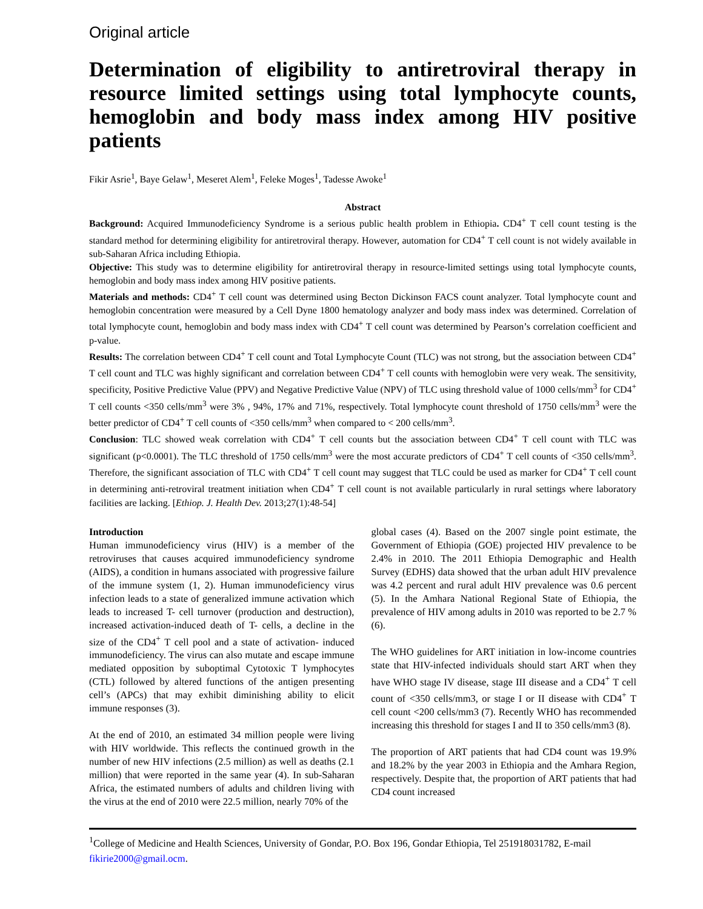Original article
Determination of eligibility to antiretroviral therapy in resource limited settings using total lymphocyte counts, hemoglobin and body mass index among HIV positive patients
Fikir Asrie<sup>1</sup>, Baye Gelaw<sup>1</sup>, Meseret Alem<sup>1</sup>, Feleke Moges<sup>1</sup>, Tadesse Awoke<sup>1</sup>
Abstract
Background: Acquired Immunodeficiency Syndrome is a serious public health problem in Ethiopia. CD4<sup>+</sup> T cell count testing is the standard method for determining eligibility for antiretroviral therapy. However, automation for CD4<sup>+</sup> T cell count is not widely available in sub-Saharan Africa including Ethiopia.
Objective: This study was to determine eligibility for antiretroviral therapy in resource-limited settings using total lymphocyte counts, hemoglobin and body mass index among HIV positive patients.
Materials and methods: CD4<sup>+</sup> T cell count was determined using Becton Dickinson FACS count analyzer. Total lymphocyte count and hemoglobin concentration were measured by a Cell Dyne 1800 hematology analyzer and body mass index was determined. Correlation of total lymphocyte count, hemoglobin and body mass index with CD4<sup>+</sup> T cell count was determined by Pearson’s correlation coefficient and p-value.
Results: The correlation between CD4<sup>+</sup> T cell count and Total Lymphocyte Count (TLC) was not strong, but the association between CD4<sup>+</sup> T cell count and TLC was highly significant and correlation between CD4<sup>+</sup> T cell counts with hemoglobin were very weak. The sensitivity, specificity, Positive Predictive Value (PPV) and Negative Predictive Value (NPV) of TLC using threshold value of 1000 cells/mm<sup>3</sup> for CD4<sup>+</sup> T cell counts <350 cells/mm<sup>3</sup> were 3% , 94%, 17% and 71%, respectively. Total lymphocyte count threshold of 1750 cells/mm<sup>3</sup> were the better predictor of CD4<sup>+</sup> T cell counts of <350 cells/mm<sup>3</sup> when compared to < 200 cells/mm<sup>3</sup>.
Conclusion: TLC showed weak correlation with CD4<sup>+</sup> T cell counts but the association between CD4<sup>+</sup> T cell count with TLC was significant (p<0.0001). The TLC threshold of 1750 cells/mm<sup>3</sup> were the most accurate predictors of CD4<sup>+</sup> T cell counts of <350 cells/mm<sup>3</sup>. Therefore, the significant association of TLC with CD4<sup>+</sup> T cell count may suggest that TLC could be used as marker for CD4<sup>+</sup> T cell count in determining anti-retroviral treatment initiation when CD4<sup>+</sup> T cell count is not available particularly in rural settings where laboratory facilities are lacking. [Ethiop. J. Health Dev. 2013;27(1):48-54]
Introduction
Human immunodeficiency virus (HIV) is a member of the retroviruses that causes acquired immunodeficiency syndrome (AIDS), a condition in humans associated with progressive failure of the immune system (1, 2). Human immunodeficiency virus infection leads to a state of generalized immune activation which leads to increased T- cell turnover (production and destruction), increased activation-induced death of T- cells, a decline in the size of the CD4<sup>+</sup> T cell pool and a state of activation- induced immunodeficiency. The virus can also mutate and escape immune mediated opposition by suboptimal Cytotoxic T lymphocytes (CTL) followed by altered functions of the antigen presenting cell’s (APCs) that may exhibit diminishing ability to elicit immune responses (3).
At the end of 2010, an estimated 34 million people were living with HIV worldwide. This reflects the continued growth in the number of new HIV infections (2.5 million) as well as deaths (2.1 million) that were reported in the same year (4). In sub-Saharan Africa, the estimated numbers of adults and children living with the virus at the end of 2010 were 22.5 million, nearly 70% of the
global cases (4). Based on the 2007 single point estimate, the Government of Ethiopia (GOE) projected HIV prevalence to be 2.4% in 2010. The 2011 Ethiopia Demographic and Health Survey (EDHS) data showed that the urban adult HIV prevalence was 4.2 percent and rural adult HIV prevalence was 0.6 percent (5). In the Amhara National Regional State of Ethiopia, the prevalence of HIV among adults in 2010 was reported to be 2.7 % (6).
The WHO guidelines for ART initiation in low-income countries state that HIV-infected individuals should start ART when they have WHO stage IV disease, stage III disease and a CD4<sup>+</sup> T cell count of <350 cells/mm3, or stage I or II disease with CD4<sup>+</sup> T cell count <200 cells/mm3 (7). Recently WHO has recommended increasing this threshold for stages I and II to 350 cells/mm3 (8).
The proportion of ART patients that had CD4 count was 19.9% and 18.2% by the year 2003 in Ethiopia and the Amhara Region, respectively. Despite that, the proportion of ART patients that had CD4 count increased
<sup>1</sup> College of Medicine and Health Sciences, University of Gondar, P.O. Box 196, Gondar Ethiopia, Tel 251918031782, E-mail fikirie2000@gmail.ocm.